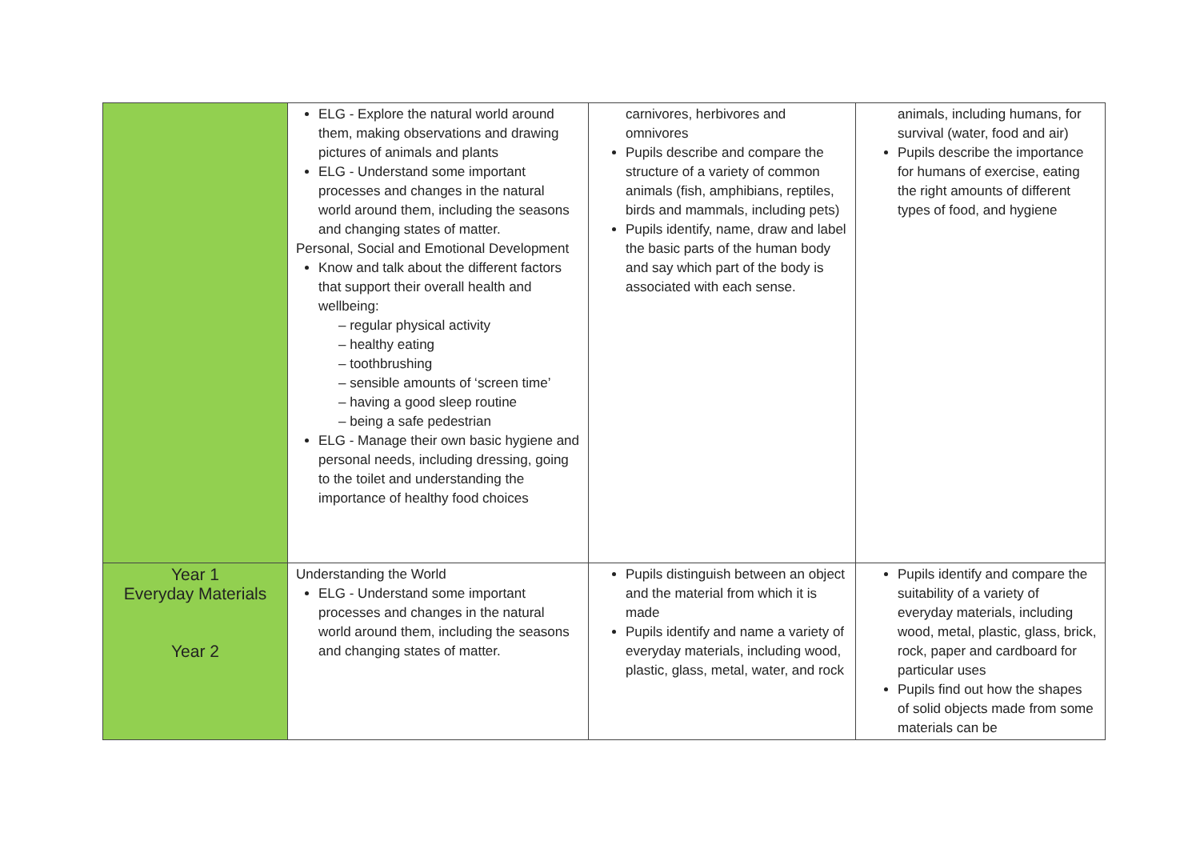| | ELG - Explore the natural world around them, making observations and drawing pictures of animals and plants ELG - Understand some important processes and changes in the natural world around them, including the seasons and changing states of matter. Personal, Social and Emotional Development Know and talk about the different factors that support their overall health and wellbeing: – regular physical activity – healthy eating – toothbrushing – sensible amounts of ‘screen time’ – having a good sleep routine – being a safe pedestrian ELG - Manage their own basic hygiene and personal needs, including dressing, going to the toilet and understanding the importance of healthy food choices | carnivores, herbivores and omnivores Pupils describe and compare the structure of a variety of common animals (fish, amphibians, reptiles, birds and mammals, including pets) Pupils identify, name, draw and label the basic parts of the human body and say which part of the body is associated with each sense. | animals, including humans, for survival (water, food and air) Pupils describe the importance for humans of exercise, eating the right amounts of different types of food, and hygiene |
| Year 1 Everyday Materials Year 2 | Understanding the World ELG - Understand some important processes and changes in the natural world around them, including the seasons and changing states of matter. | Pupils distinguish between an object and the material from which it is made Pupils identify and name a variety of everyday materials, including wood, plastic, glass, metal, water, and rock | Pupils identify and compare the suitability of a variety of everyday materials, including wood, metal, plastic, glass, brick, rock, paper and cardboard for particular uses Pupils find out how the shapes of solid objects made from some materials can be |